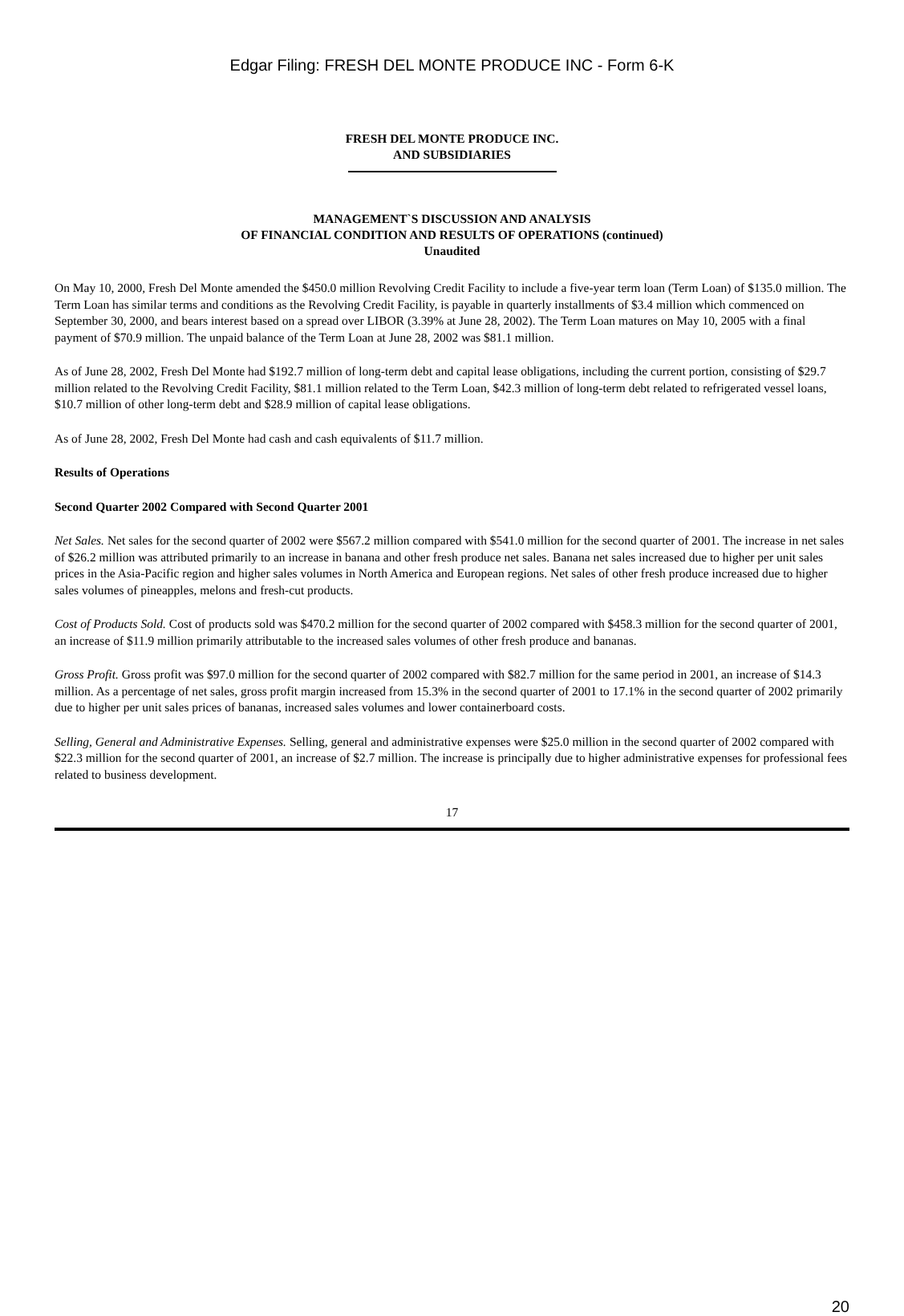Edgar Filing: FRESH DEL MONTE PRODUCE INC - Form 6-K
FRESH DEL MONTE PRODUCE INC.
AND SUBSIDIARIES
MANAGEMENT`S DISCUSSION AND ANALYSIS
OF FINANCIAL CONDITION AND RESULTS OF OPERATIONS (continued)
Unaudited
On May 10, 2000, Fresh Del Monte amended the $450.0 million Revolving Credit Facility to include a five-year term loan (Term Loan) of $135.0 million. The Term Loan has similar terms and conditions as the Revolving Credit Facility, is payable in quarterly installments of $3.4 million which commenced on September 30, 2000, and bears interest based on a spread over LIBOR (3.39% at June 28, 2002). The Term Loan matures on May 10, 2005 with a final payment of $70.9 million. The unpaid balance of the Term Loan at June 28, 2002 was $81.1 million.
As of June 28, 2002, Fresh Del Monte had $192.7 million of long-term debt and capital lease obligations, including the current portion, consisting of $29.7 million related to the Revolving Credit Facility, $81.1 million related to the Term Loan, $42.3 million of long-term debt related to refrigerated vessel loans, $10.7 million of other long-term debt and $28.9 million of capital lease obligations.
As of June 28, 2002, Fresh Del Monte had cash and cash equivalents of $11.7 million.
Results of Operations
Second Quarter 2002 Compared with Second Quarter 2001
Net Sales. Net sales for the second quarter of 2002 were $567.2 million compared with $541.0 million for the second quarter of 2001. The increase in net sales of $26.2 million was attributed primarily to an increase in banana and other fresh produce net sales. Banana net sales increased due to higher per unit sales prices in the Asia-Pacific region and higher sales volumes in North America and European regions. Net sales of other fresh produce increased due to higher sales volumes of pineapples, melons and fresh-cut products.
Cost of Products Sold. Cost of products sold was $470.2 million for the second quarter of 2002 compared with $458.3 million for the second quarter of 2001, an increase of $11.9 million primarily attributable to the increased sales volumes of other fresh produce and bananas.
Gross Profit. Gross profit was $97.0 million for the second quarter of 2002 compared with $82.7 million for the same period in 2001, an increase of $14.3 million. As a percentage of net sales, gross profit margin increased from 15.3% in the second quarter of 2001 to 17.1% in the second quarter of 2002 primarily due to higher per unit sales prices of bananas, increased sales volumes and lower containerboard costs.
Selling, General and Administrative Expenses. Selling, general and administrative expenses were $25.0 million in the second quarter of 2002 compared with $22.3 million for the second quarter of 2001, an increase of $2.7 million. The increase is principally due to higher administrative expenses for professional fees related to business development.
17
20